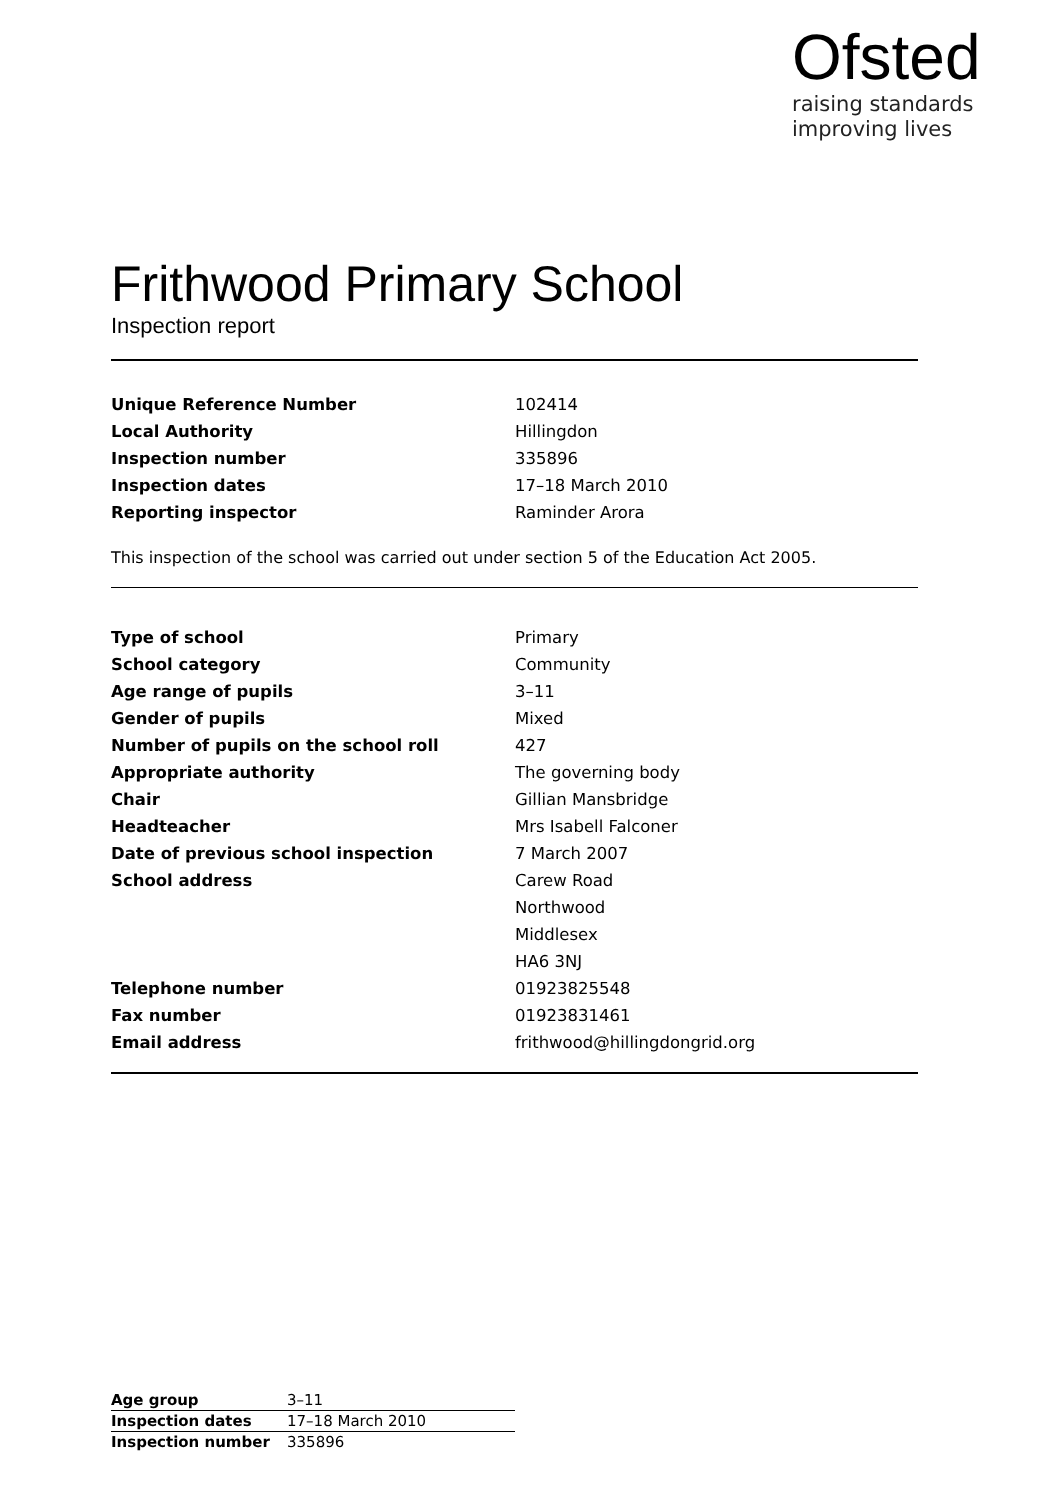Ofsted
raising standards
improving lives
Frithwood Primary School
Inspection report
| Unique Reference Number | 102414 |
| Local Authority | Hillingdon |
| Inspection number | 335896 |
| Inspection dates | 17–18 March 2010 |
| Reporting inspector | Raminder Arora |
This inspection of the school was carried out under section 5 of the Education Act 2005.
| Type of school | Primary |
| School category | Community |
| Age range of pupils | 3–11 |
| Gender of pupils | Mixed |
| Number of pupils on the school roll | 427 |
| Appropriate authority | The governing body |
| Chair | Gillian Mansbridge |
| Headteacher | Mrs Isabell Falconer |
| Date of previous school inspection | 7 March 2007 |
| School address | Carew Road |
| | Northwood |
| | Middlesex |
| | HA6 3NJ |
| Telephone number | 01923825548 |
| Fax number | 01923831461 |
| Email address | frithwood@hillingdongrid.org |
| Age group | 3–11 |
| Inspection dates | 17–18 March 2010 |
| Inspection number | 335896 |